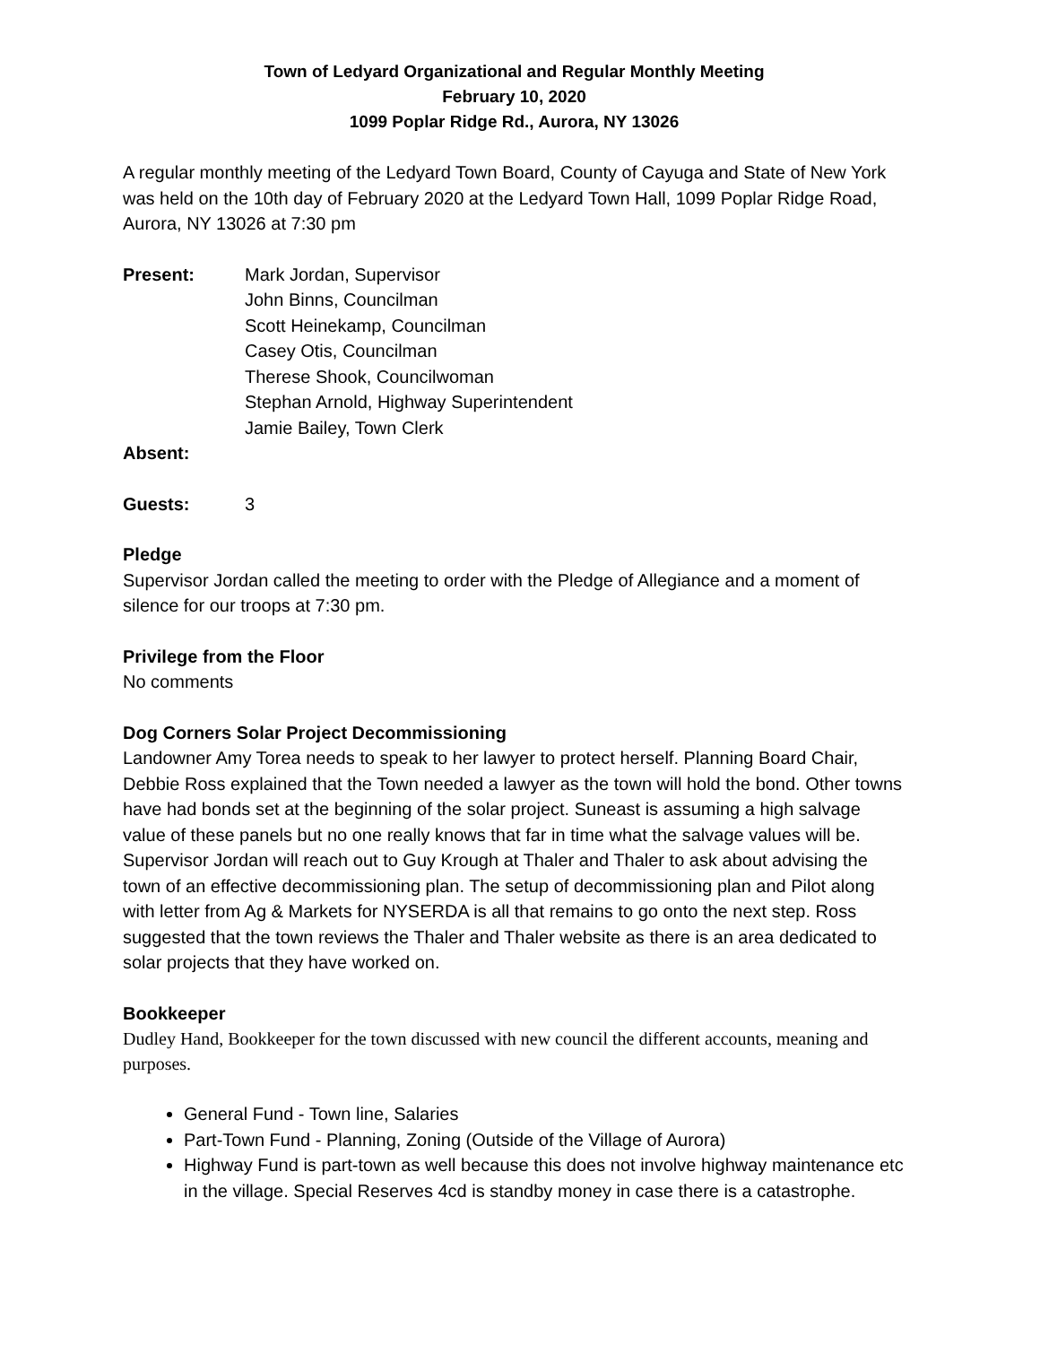Town of Ledyard Organizational and Regular Monthly Meeting
February 10, 2020
1099 Poplar Ridge Rd., Aurora, NY 13026
A regular monthly meeting of the Ledyard Town Board, County of Cayuga and State of New York was held on the 10th day of February 2020 at the Ledyard Town Hall, 1099 Poplar Ridge Road, Aurora, NY 13026 at 7:30 pm
Present: Mark Jordan, Supervisor
John Binns, Councilman
Scott Heinekamp, Councilman
Casey Otis, Councilman
Therese Shook, Councilwoman
Stephan Arnold, Highway Superintendent
Jamie Bailey, Town Clerk
Absent:
Guests: 3
Pledge
Supervisor Jordan called the meeting to order with the Pledge of Allegiance and a moment of silence for our troops at 7:30 pm.
Privilege from the Floor
No comments
Dog Corners Solar Project Decommissioning
Landowner Amy Torea needs to speak to her lawyer to protect herself. Planning Board Chair, Debbie Ross explained that the Town needed a lawyer as the town will hold the bond. Other towns have had bonds set at the beginning of the solar project. Suneast is assuming a high salvage value of these panels but no one really knows that far in time what the salvage values will be. Supervisor Jordan will reach out to Guy Krough at Thaler and Thaler to ask about advising the town of an effective decommissioning plan. The setup of decommissioning plan and Pilot along with letter from Ag & Markets for NYSERDA is all that remains to go onto the next step. Ross suggested that the town reviews the Thaler and Thaler website as there is an area dedicated to solar projects that they have worked on.
Bookkeeper
Dudley Hand, Bookkeeper for the town discussed with new council the different accounts, meaning and purposes.
General Fund - Town line, Salaries
Part-Town Fund - Planning, Zoning (Outside of the Village of Aurora)
Highway Fund is part-town as well because this does not involve highway maintenance etc in the village. Special Reserves 4cd is standby money in case there is a catastrophe.